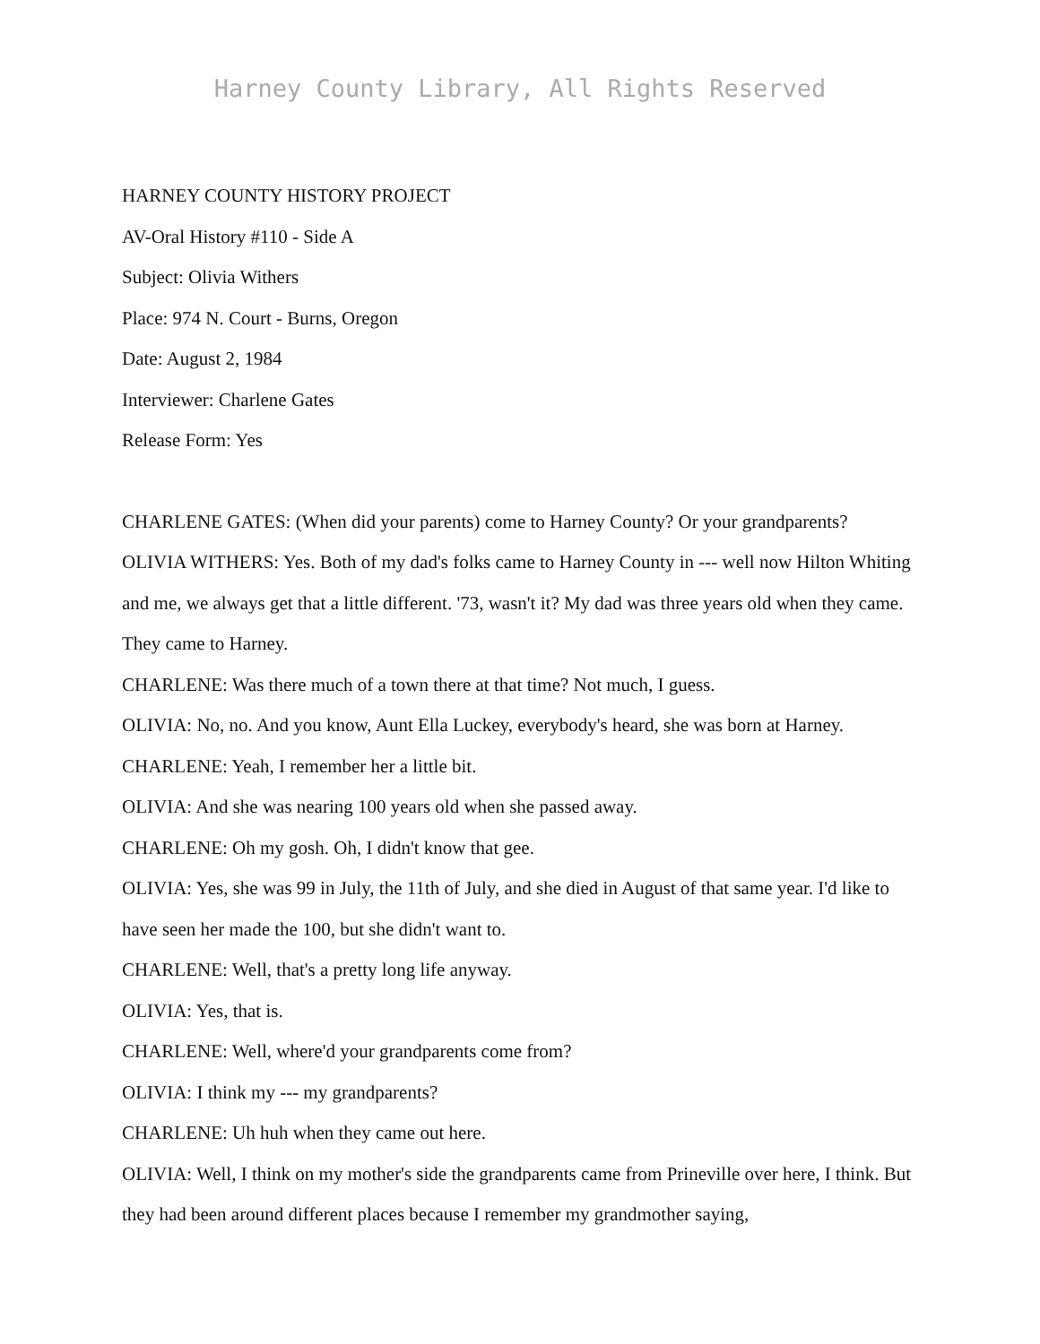Harney County Library, All Rights Reserved
HARNEY COUNTY HISTORY PROJECT
AV-Oral History #110 - Side A
Subject: Olivia Withers
Place: 974 N. Court - Burns, Oregon
Date: August 2, 1984
Interviewer: Charlene Gates
Release Form: Yes
CHARLENE GATES: (When did your parents) come to Harney County? Or your grandparents?
OLIVIA WITHERS: Yes. Both of my dad's folks came to Harney County in --- well now Hilton Whiting and me, we always get that a little different. '73, wasn't it? My dad was three years old when they came. They came to Harney.
CHARLENE: Was there much of a town there at that time? Not much, I guess.
OLIVIA: No, no. And you know, Aunt Ella Luckey, everybody's heard, she was born at Harney.
CHARLENE: Yeah, I remember her a little bit.
OLIVIA: And she was nearing 100 years old when she passed away.
CHARLENE: Oh my gosh. Oh, I didn't know that gee.
OLIVIA: Yes, she was 99 in July, the 11th of July, and she died in August of that same year. I'd like to have seen her made the 100, but she didn't want to.
CHARLENE: Well, that's a pretty long life anyway.
OLIVIA: Yes, that is.
CHARLENE: Well, where'd your grandparents come from?
OLIVIA: I think my --- my grandparents?
CHARLENE: Uh huh when they came out here.
OLIVIA: Well, I think on my mother's side the grandparents came from Prineville over here, I think. But they had been around different places because I remember my grandmother saying,